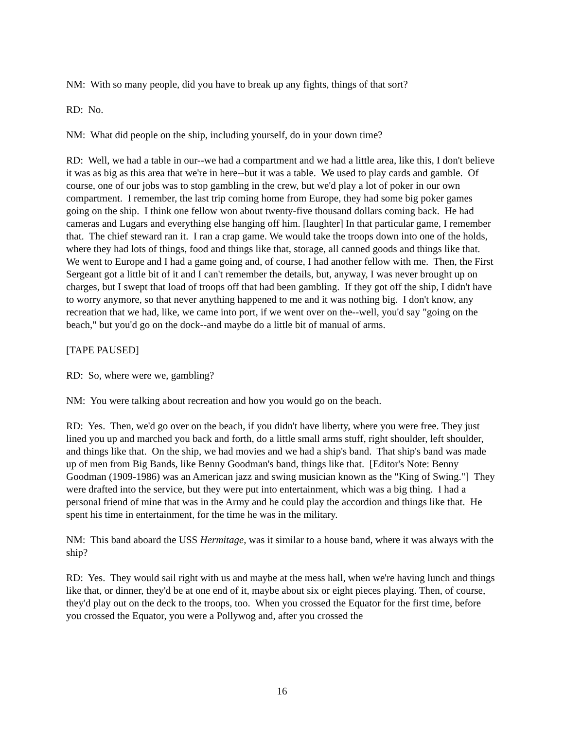NM: With so many people, did you have to break up any fights, things of that sort?
RD: No.
NM: What did people on the ship, including yourself, do in your down time?
RD: Well, we had a table in our--we had a compartment and we had a little area, like this, I don't believe it was as big as this area that we're in here--but it was a table. We used to play cards and gamble. Of course, one of our jobs was to stop gambling in the crew, but we'd play a lot of poker in our own compartment. I remember, the last trip coming home from Europe, they had some big poker games going on the ship. I think one fellow won about twenty-five thousand dollars coming back. He had cameras and Lugars and everything else hanging off him. [laughter] In that particular game, I remember that. The chief steward ran it. I ran a crap game. We would take the troops down into one of the holds, where they had lots of things, food and things like that, storage, all canned goods and things like that. We went to Europe and I had a game going and, of course, I had another fellow with me. Then, the First Sergeant got a little bit of it and I can't remember the details, but, anyway, I was never brought up on charges, but I swept that load of troops off that had been gambling. If they got off the ship, I didn't have to worry anymore, so that never anything happened to me and it was nothing big. I don't know, any recreation that we had, like, we came into port, if we went over on the--well, you'd say "going on the beach," but you'd go on the dock--and maybe do a little bit of manual of arms.
[TAPE PAUSED]
RD: So, where were we, gambling?
NM: You were talking about recreation and how you would go on the beach.
RD: Yes. Then, we'd go over on the beach, if you didn't have liberty, where you were free. They just lined you up and marched you back and forth, do a little small arms stuff, right shoulder, left shoulder, and things like that. On the ship, we had movies and we had a ship's band. That ship's band was made up of men from Big Bands, like Benny Goodman's band, things like that. [Editor's Note: Benny Goodman (1909-1986) was an American jazz and swing musician known as the "King of Swing."] They were drafted into the service, but they were put into entertainment, which was a big thing. I had a personal friend of mine that was in the Army and he could play the accordion and things like that. He spent his time in entertainment, for the time he was in the military.
NM: This band aboard the USS Hermitage, was it similar to a house band, where it was always with the ship?
RD: Yes. They would sail right with us and maybe at the mess hall, when we're having lunch and things like that, or dinner, they'd be at one end of it, maybe about six or eight pieces playing. Then, of course, they'd play out on the deck to the troops, too. When you crossed the Equator for the first time, before you crossed the Equator, you were a Pollywog and, after you crossed the
16